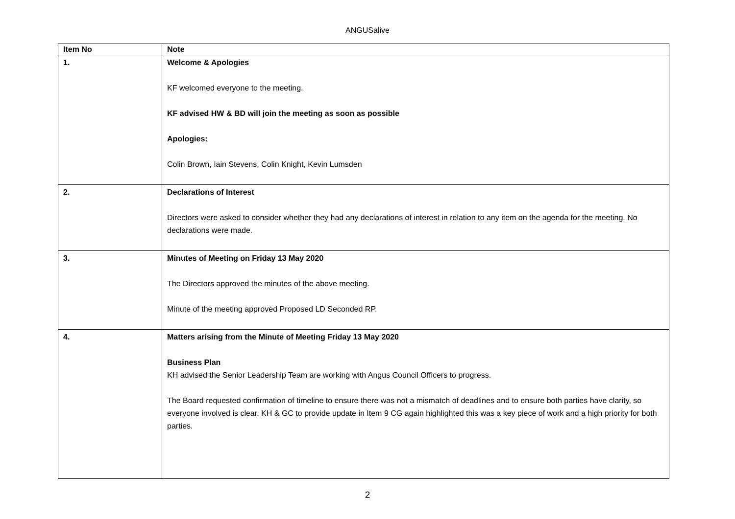ANGUSalive
| Item No | Note |
| --- | --- |
| 1. | Welcome & Apologies KF welcomed everyone to the meeting. KF advised HW & BD will join the meeting as soon as possible Apologies: Colin Brown, Iain Stevens, Colin Knight, Kevin Lumsden |
| 2. | Declarations of Interest Directors were asked to consider whether they had any declarations of interest in relation to any item on the agenda for the meeting. No declarations were made. |
| 3. | Minutes of Meeting on Friday 13 May 2020 The Directors approved the minutes of the above meeting. Minute of the meeting approved Proposed LD Seconded RP. |
| 4. | Matters arising from the Minute of Meeting Friday 13 May 2020 Business Plan KH advised the Senior Leadership Team are working with Angus Council Officers to progress. The Board requested confirmation of timeline to ensure there was not a mismatch of deadlines and to ensure both parties have clarity, so everyone involved is clear. KH & GC to provide update in Item 9 CG again highlighted this was a key piece of work and a high priority for both parties. |
2